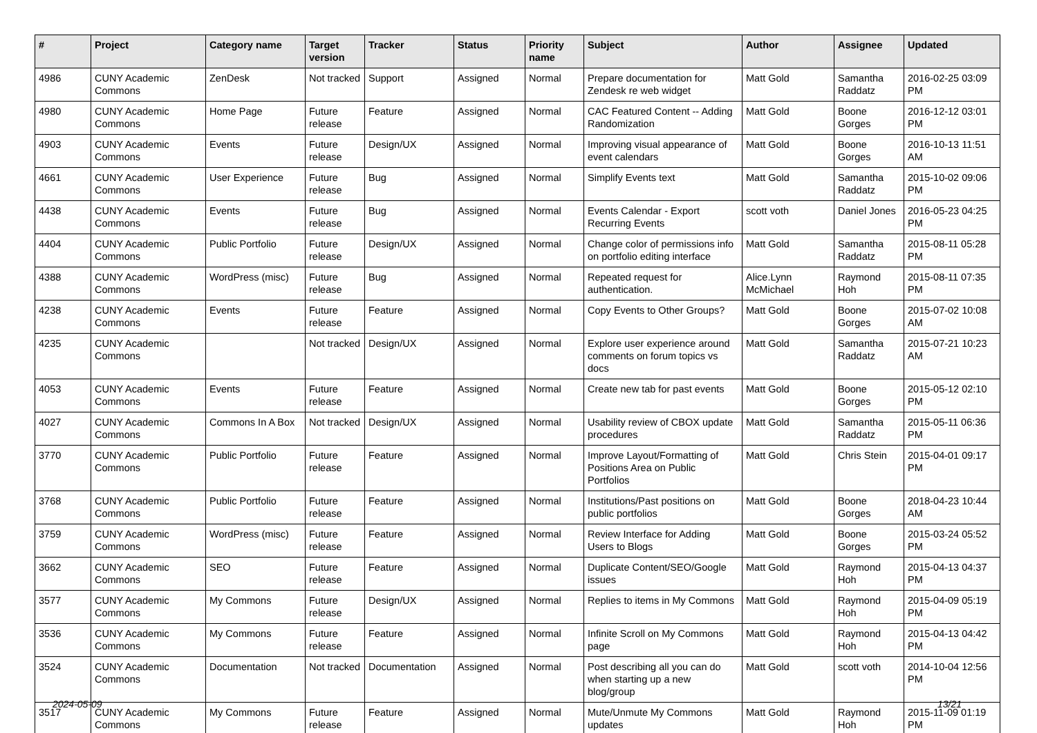| # | Project | Category name | Target version | Tracker | Status | Priority name | Subject | Author | Assignee | Updated |
| --- | --- | --- | --- | --- | --- | --- | --- | --- | --- | --- |
| 4986 | CUNY Academic Commons | ZenDesk | Not tracked | Support | Assigned | Normal | Prepare documentation for Zendesk re web widget | Matt Gold | Samantha Raddatz | 2016-02-25 03:09 PM |
| 4980 | CUNY Academic Commons | Home Page | Future release | Feature | Assigned | Normal | CAC Featured Content -- Adding Randomization | Matt Gold | Boone Gorges | 2016-12-12 03:01 PM |
| 4903 | CUNY Academic Commons | Events | Future release | Design/UX | Assigned | Normal | Improving visual appearance of event calendars | Matt Gold | Boone Gorges | 2016-10-13 11:51 AM |
| 4661 | CUNY Academic Commons | User Experience | Future release | Bug | Assigned | Normal | Simplify Events text | Matt Gold | Samantha Raddatz | 2015-10-02 09:06 PM |
| 4438 | CUNY Academic Commons | Events | Future release | Bug | Assigned | Normal | Events Calendar - Export Recurring Events | scott voth | Daniel Jones | 2016-05-23 04:25 PM |
| 4404 | CUNY Academic Commons | Public Portfolio | Future release | Design/UX | Assigned | Normal | Change color of permissions info on portfolio editing interface | Matt Gold | Samantha Raddatz | 2015-08-11 05:28 PM |
| 4388 | CUNY Academic Commons | WordPress (misc) | Future release | Bug | Assigned | Normal | Repeated request for authentication. | Alice.Lynn McMichael | Raymond Hoh | 2015-08-11 07:35 PM |
| 4238 | CUNY Academic Commons | Events | Future release | Feature | Assigned | Normal | Copy Events to Other Groups? | Matt Gold | Boone Gorges | 2015-07-02 10:08 AM |
| 4235 | CUNY Academic Commons | | Not tracked | Design/UX | Assigned | Normal | Explore user experience around comments on forum topics vs docs | Matt Gold | Samantha Raddatz | 2015-07-21 10:23 AM |
| 4053 | CUNY Academic Commons | Events | Future release | Feature | Assigned | Normal | Create new tab for past events | Matt Gold | Boone Gorges | 2015-05-12 02:10 PM |
| 4027 | CUNY Academic Commons | Commons In A Box | Not tracked | Design/UX | Assigned | Normal | Usability review of CBOX update procedures | Matt Gold | Samantha Raddatz | 2015-05-11 06:36 PM |
| 3770 | CUNY Academic Commons | Public Portfolio | Future release | Feature | Assigned | Normal | Improve Layout/Formatting of Positions Area on Public Portfolios | Matt Gold | Chris Stein | 2015-04-01 09:17 PM |
| 3768 | CUNY Academic Commons | Public Portfolio | Future release | Feature | Assigned | Normal | Institutions/Past positions on public portfolios | Matt Gold | Boone Gorges | 2018-04-23 10:44 AM |
| 3759 | CUNY Academic Commons | WordPress (misc) | Future release | Feature | Assigned | Normal | Review Interface for Adding Users to Blogs | Matt Gold | Boone Gorges | 2015-03-24 05:52 PM |
| 3662 | CUNY Academic Commons | SEO | Future release | Feature | Assigned | Normal | Duplicate Content/SEO/Google issues | Matt Gold | Raymond Hoh | 2015-04-13 04:37 PM |
| 3577 | CUNY Academic Commons | My Commons | Future release | Design/UX | Assigned | Normal | Replies to items in My Commons | Matt Gold | Raymond Hoh | 2015-04-09 05:19 PM |
| 3536 | CUNY Academic Commons | My Commons | Future release | Feature | Assigned | Normal | Infinite Scroll on My Commons page | Matt Gold | Raymond Hoh | 2015-04-13 04:42 PM |
| 3524 | CUNY Academic Commons | Documentation | Not tracked | Documentation | Assigned | Normal | Post describing all you can do when starting up a new blog/group | Matt Gold | scott voth | 2014-10-04 12:56 PM |
| 3517 | CUNY Academic Commons | My Commons | Future release | Feature | Assigned | Normal | Mute/Unmute My Commons updates | Matt Gold | Raymond Hoh | 2015-11-09 01:19 PM |
2024-05-09 13/21